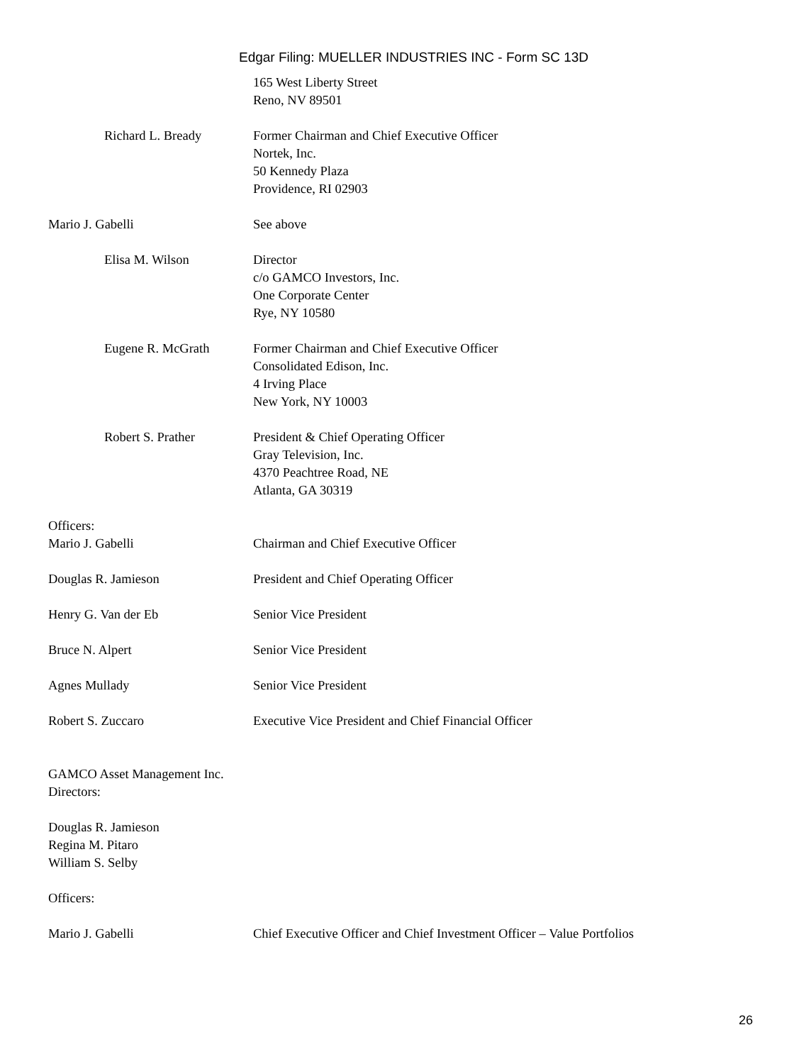Edgar Filing: MUELLER INDUSTRIES INC - Form SC 13D
165 West Liberty Street
Reno, NV 89501
Richard L. Bready Former Chairman and Chief Executive Officer
Nortek, Inc.
50 Kennedy Plaza
Providence, RI 02903
Mario J. Gabelli See above
Elisa M. Wilson Director
c/o GAMCO Investors, Inc.
One Corporate Center
Rye, NY 10580
Eugene R. McGrath Former Chairman and Chief Executive Officer
Consolidated Edison, Inc.
4 Irving Place
New York, NY 10003
Robert S. Prather President & Chief Operating Officer
Gray Television, Inc.
4370 Peachtree Road, NE
Atlanta, GA 30319
Officers:
Mario J. Gabelli Chairman and Chief Executive Officer
Douglas R. Jamieson President and Chief Operating Officer
Henry G. Van der Eb Senior Vice President
Bruce N. Alpert Senior Vice President
Agnes Mullady Senior Vice President
Robert S. Zuccaro Executive Vice President and Chief Financial Officer
GAMCO Asset Management Inc.
Directors:
Douglas R. Jamieson
Regina M. Pitaro
William S. Selby
Officers:
Mario J. Gabelli Chief Executive Officer and Chief Investment Officer – Value Portfolios
26